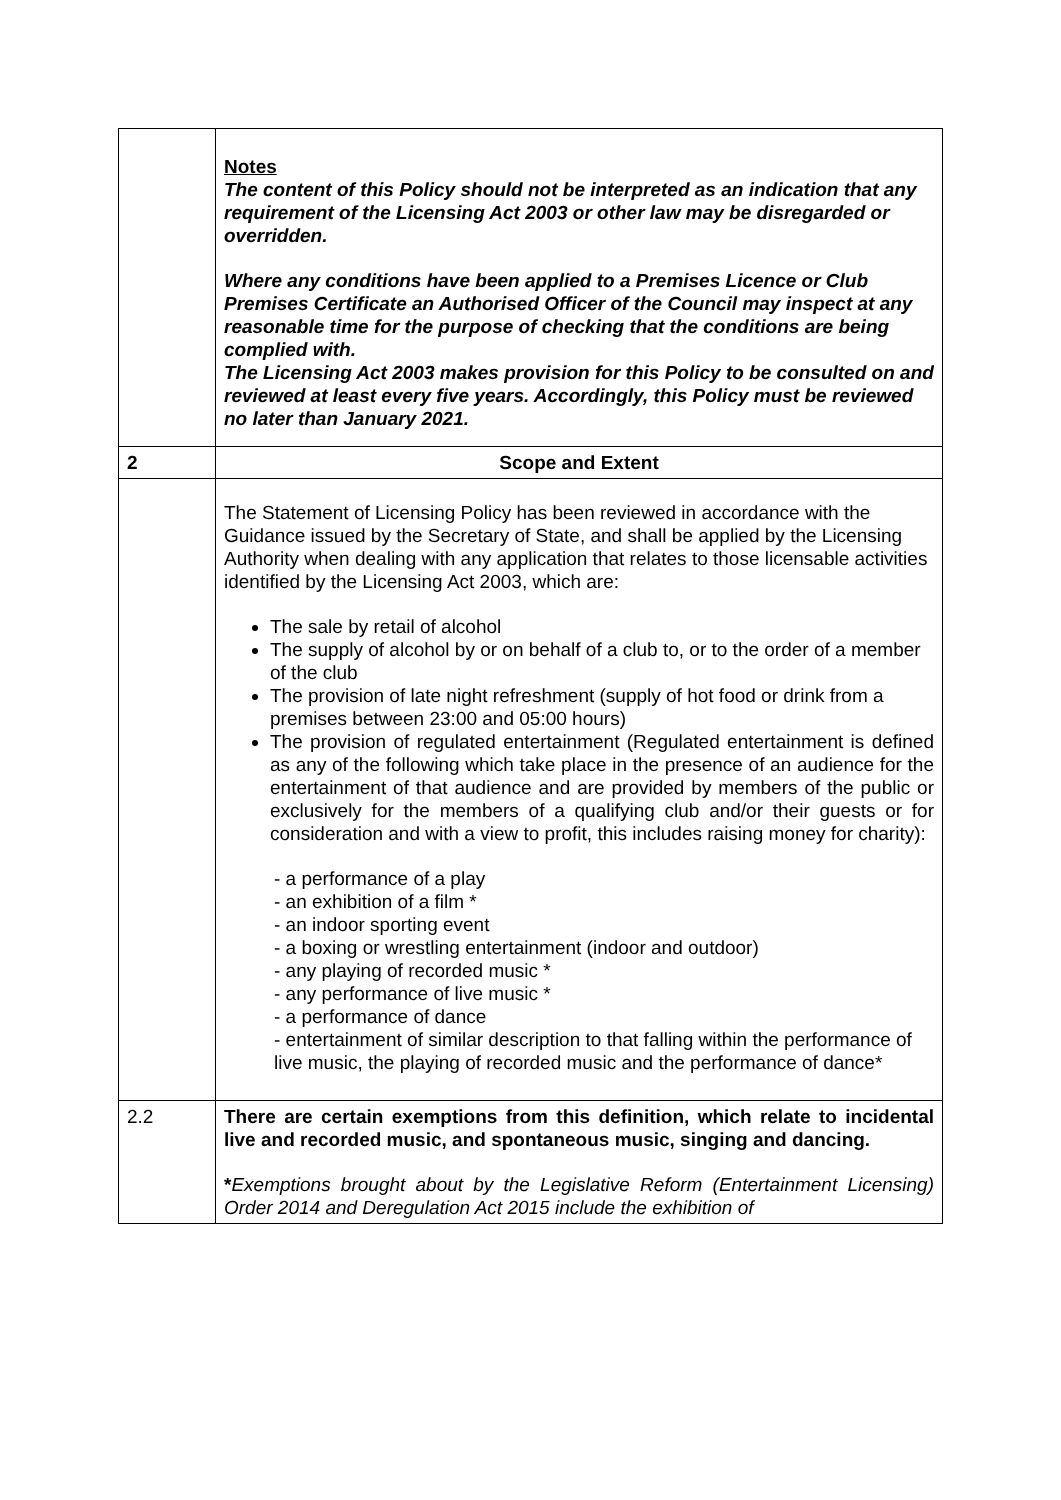| | Notes The content of this Policy should not be interpreted as an indication that any requirement of the Licensing Act 2003 or other law may be disregarded or overridden. Where any conditions have been applied to a Premises Licence or Club Premises Certificate an Authorised Officer of the Council may inspect at any reasonable time for the purpose of checking that the conditions are being complied with. The Licensing Act 2003 makes provision for this Policy to be consulted on and reviewed at least every five years. Accordingly, this Policy must be reviewed no later than January 2021. |
| 2 | Scope and Extent |
| | The Statement of Licensing Policy has been reviewed in accordance with the Guidance issued by the Secretary of State, and shall be applied by the Licensing Authority when dealing with any application that relates to those licensable activities identified by the Licensing Act 2003, which are: The sale by retail of alcohol The supply of alcohol by or on behalf of a club to, or to the order of a member of the club The provision of late night refreshment (supply of hot food or drink from a premises between 23:00 and 05:00 hours) The provision of regulated entertainment (Regulated entertainment is defined as any of the following which take place in the presence of an audience for the entertainment of that audience and are provided by members of the public or exclusively for the members of a qualifying club and/or their guests or for consideration and with a view to profit, this includes raising money for charity): - a performance of a play - an exhibition of a film * - an indoor sporting event - a boxing or wrestling entertainment (indoor and outdoor) - any playing of recorded music * - any performance of live music * - a performance of dance - entertainment of similar description to that falling within the performance of live music, the playing of recorded music and the performance of dance* |
| 2.2 | There are certain exemptions from this definition, which relate to incidental live and recorded music, and spontaneous music, singing and dancing. * Exemptions brought about by the Legislative Reform (Entertainment Licensing) Order 2014 and Deregulation Act 2015 include the exhibition of |